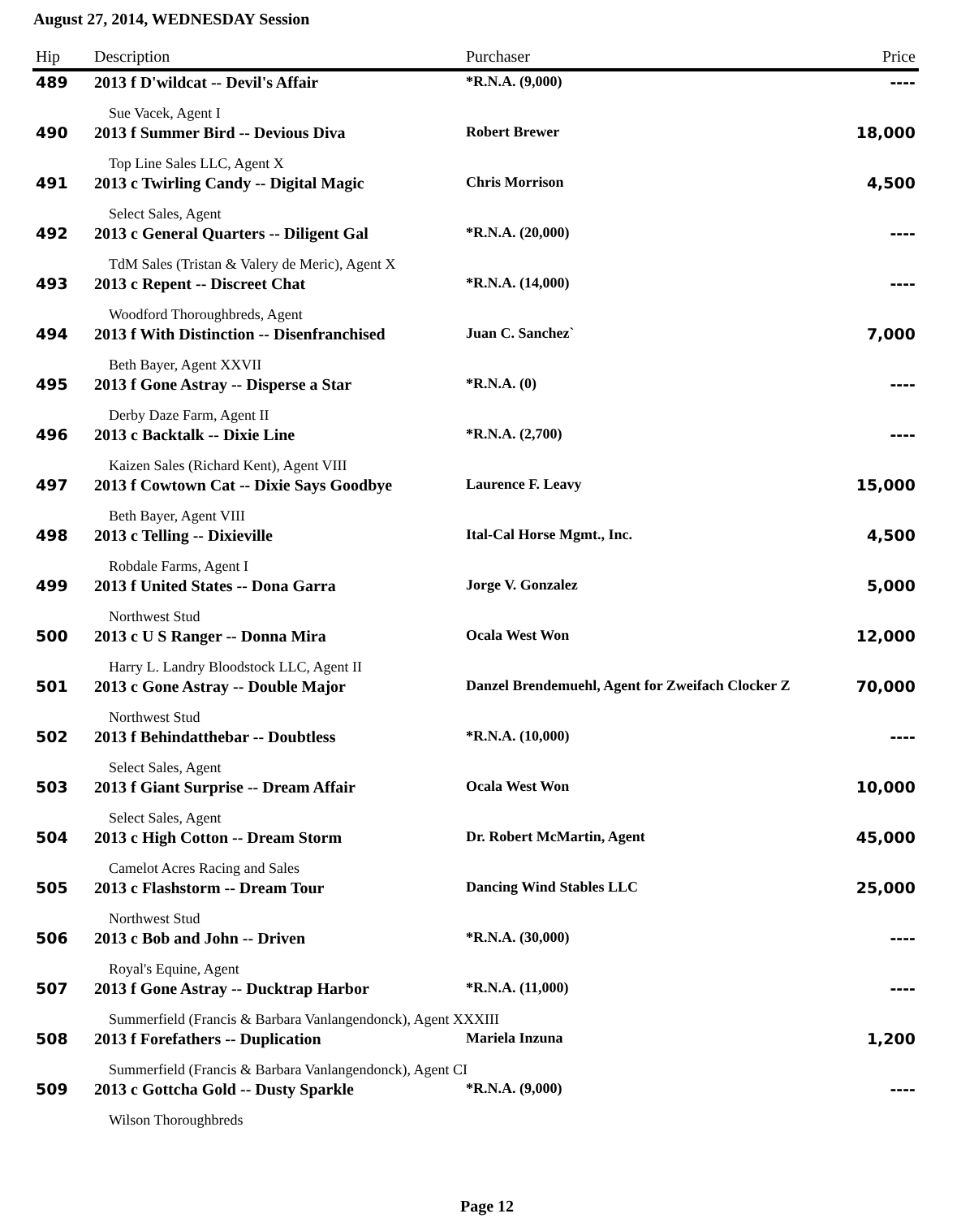August 27, 2014, WEDNESDAY Session
| Hip | Description | Purchaser | Price |
| --- | --- | --- | --- |
| 489 | 2013 f D'wildcat -- Devil's Affair | *R.N.A. (9,000) | ---- |
| | Sue Vacek, Agent I | | |
| 490 | 2013 f Summer Bird -- Devious Diva | Robert Brewer | 18,000 |
| | Top Line Sales LLC, Agent X | | |
| 491 | 2013 c Twirling Candy -- Digital Magic | Chris Morrison | 4,500 |
| | Select Sales, Agent | | |
| 492 | 2013 c General Quarters -- Diligent Gal | *R.N.A. (20,000) | ---- |
| | TdM Sales (Tristan & Valery de Meric), Agent X | | |
| 493 | 2013 c Repent -- Discreet Chat | *R.N.A. (14,000) | ---- |
| | Woodford Thoroughbreds, Agent | | |
| 494 | 2013 f With Distinction -- Disenfranchised | Juan C. Sanchez` | 7,000 |
| | Beth Bayer, Agent XXVII | | |
| 495 | 2013 f Gone Astray -- Disperse a Star | *R.N.A. (0) | ---- |
| | Derby Daze Farm, Agent II | | |
| 496 | 2013 c Backtalk -- Dixie Line | *R.N.A. (2,700) | ---- |
| | Kaizen Sales (Richard Kent), Agent VIII | | |
| 497 | 2013 f Cowtown Cat -- Dixie Says Goodbye | Laurence F. Leavy | 15,000 |
| | Beth Bayer, Agent VIII | | |
| 498 | 2013 c Telling -- Dixieville | Ital-Cal Horse Mgmt., Inc. | 4,500 |
| | Robdale Farms, Agent I | | |
| 499 | 2013 f United States -- Dona Garra | Jorge V. Gonzalez | 5,000 |
| | Northwest Stud | | |
| 500 | 2013 c U S Ranger -- Donna Mira | Ocala West Won | 12,000 |
| | Harry L. Landry Bloodstock LLC, Agent II | | |
| 501 | 2013 c Gone Astray -- Double Major | Danzel Brendemuehl, Agent for Zweifach Clocker Z | 70,000 |
| | Northwest Stud | | |
| 502 | 2013 f Behindatthebar -- Doubtless | *R.N.A. (10,000) | ---- |
| | Select Sales, Agent | | |
| 503 | 2013 f Giant Surprise -- Dream Affair | Ocala West Won | 10,000 |
| | Select Sales, Agent | | |
| 504 | 2013 c High Cotton -- Dream Storm | Dr. Robert McMartin, Agent | 45,000 |
| | Camelot Acres Racing and Sales | | |
| 505 | 2013 c Flashstorm -- Dream Tour | Dancing Wind Stables LLC | 25,000 |
| | Northwest Stud | | |
| 506 | 2013 c Bob and John -- Driven | *R.N.A. (30,000) | ---- |
| | Royal's Equine, Agent | | |
| 507 | 2013 f Gone Astray -- Ducktrap Harbor | *R.N.A. (11,000) | ---- |
| | Summerfield (Francis & Barbara Vanlangendonck), Agent XXXIII | | |
| 508 | 2013 f Forefathers -- Duplication | Mariela Inzuna | 1,200 |
| | Summerfield (Francis & Barbara Vanlangendonck), Agent CI | | |
| 509 | 2013 c Gottcha Gold -- Dusty Sparkle | *R.N.A. (9,000) | ---- |
| | Wilson Thoroughbreds | | |
Page 12